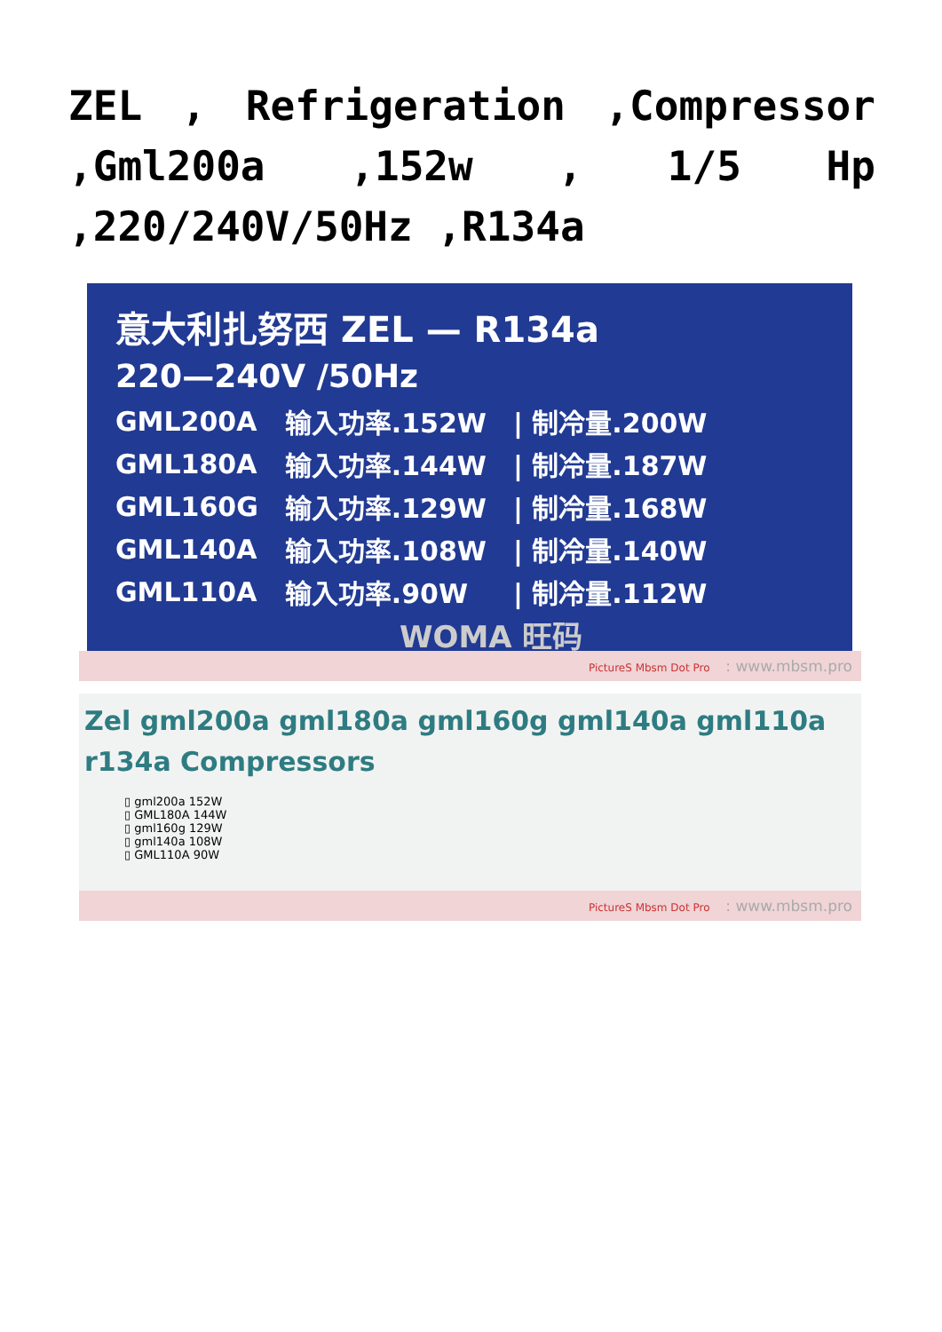ZEL , Refrigeration ,Compressor ,Gml200a ,152w , 1/5 Hp ,220/240V/50Hz ,R134a
意大利扎努西 ZEL — R134a
220—240V /50Hz
| GML200A | 输入功率.152W | / 制冷量.200W |
| GML180A | 输入功率.144W | / 制冷量.187W |
| GML160G | 输入功率.129W | / 制冷量.168W |
| GML140A | 输入功率.108W | / 制冷量.140W |
| GML110A | 输入功率.90W | / 制冷量.112W |
WOMA 旺码
PictureS Mbsm Dot Pro : www.mbsm.pro
Zel gml200a gml180a gml160g gml140a gml110a r134a Compressors
▯ gml200a 152W
▯ GML180A 144W
▯ gml160g 129W
▯ gml140a 108W
▯ GML110A 90W
PictureS Mbsm Dot Pro : www.mbsm.pro